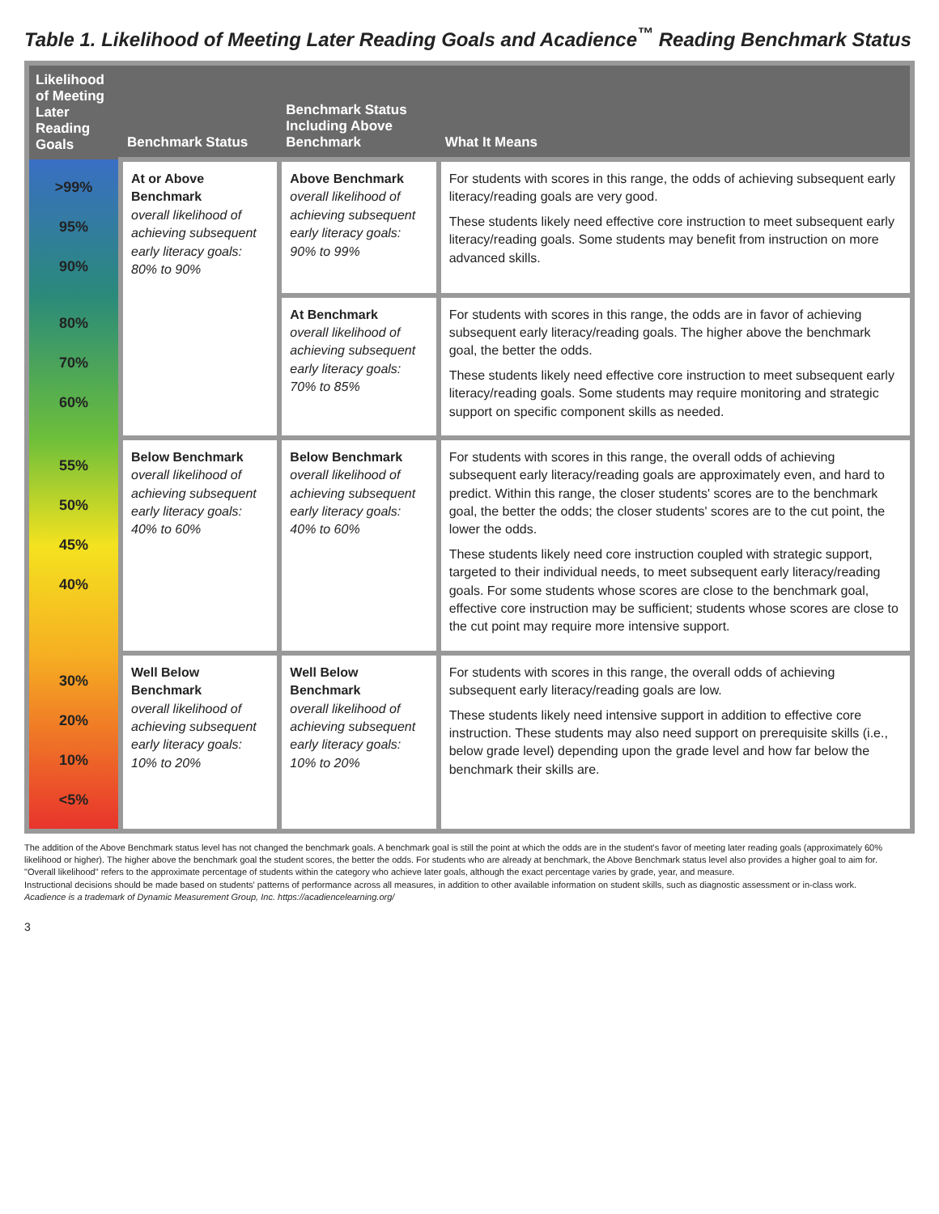Table 1. Likelihood of Meeting Later Reading Goals and Acadience<sup>™</sup> Reading Benchmark Status
| Likelihood of Meeting Later Reading Goals | Benchmark Status | Benchmark Status Including Above Benchmark | What It Means |
| --- | --- | --- | --- |
| >99% 95% 90% | At or Above Benchmark overall likelihood of achieving subsequent early literacy goals: 80% to 90% | Above Benchmark overall likelihood of achieving subsequent early literacy goals: 90% to 99% | For students with scores in this range, the odds of achieving subsequent early literacy/reading goals are very good. These students likely need effective core instruction to meet subsequent early literacy/reading goals. Some students may benefit from instruction on more advanced skills. |
| 80% 70% 60% | | At Benchmark overall likelihood of achieving subsequent early literacy goals: 70% to 85% | For students with scores in this range, the odds are in favor of achieving subsequent early literacy/reading goals. The higher above the benchmark goal, the better the odds. These students likely need effective core instruction to meet subsequent early literacy/reading goals. Some students may require monitoring and strategic support on specific component skills as needed. |
| 55% 50% 45% 40% | Below Benchmark overall likelihood of achieving subsequent early literacy goals: 40% to 60% | Below Benchmark overall likelihood of achieving subsequent early literacy goals: 40% to 60% | For students with scores in this range, the overall odds of achieving subsequent early literacy/reading goals are approximately even, and hard to predict. Within this range, the closer students' scores are to the benchmark goal, the better the odds; the closer students' scores are to the cut point, the lower the odds. These students likely need core instruction coupled with strategic support, targeted to their individual needs, to meet subsequent early literacy/reading goals. For some students whose scores are close to the benchmark goal, effective core instruction may be sufficient; students whose scores are close to the cut point may require more intensive support. |
| 30% 20% 10% <5% | Well Below Benchmark overall likelihood of achieving subsequent early literacy goals: 10% to 20% | Well Below Benchmark overall likelihood of achieving subsequent early literacy goals: 10% to 20% | For students with scores in this range, the overall odds of achieving subsequent early literacy/reading goals are low. These students likely need intensive support in addition to effective core instruction. These students may also need support on prerequisite skills (i.e., below grade level) depending upon the grade level and how far below the benchmark their skills are. |
The addition of the Above Benchmark status level has not changed the benchmark goals. A benchmark goal is still the point at which the odds are in the student's favor of meeting later reading goals (approximately 60% likelihood or higher). The higher above the benchmark goal the student scores, the better the odds. For students who are already at benchmark, the Above Benchmark status level also provides a higher goal to aim for.
"Overall likelihood" refers to the approximate percentage of students within the category who achieve later goals, although the exact percentage varies by grade, year, and measure.
Instructional decisions should be made based on students' patterns of performance across all measures, in addition to other available information on student skills, such as diagnostic assessment or in-class work.
Acadience is a trademark of Dynamic Measurement Group, Inc. https://acadiencelearning.org/
3